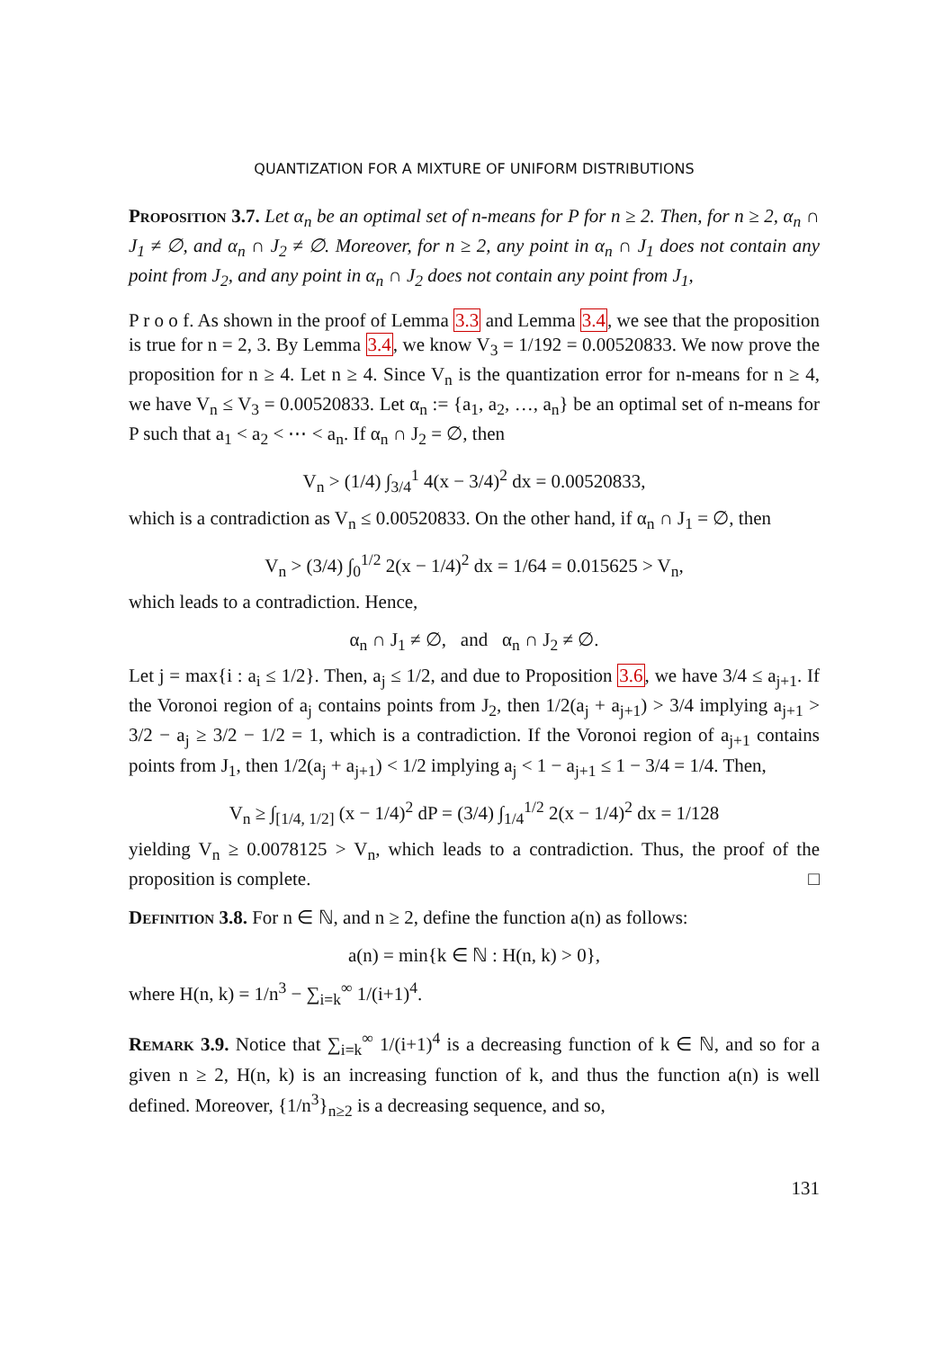QUANTIZATION FOR A MIXTURE OF UNIFORM DISTRIBUTIONS
Proposition 3.7. Let α<sub>n</sub> be an optimal set of n-means for P for n ≥ 2. Then, for n ≥ 2, α<sub>n</sub> ∩ J<sub>1</sub> ≠ ∅, and α<sub>n</sub> ∩ J<sub>2</sub> ≠ ∅. Moreover, for n ≥ 2, any point in α<sub>n</sub> ∩ J<sub>1</sub> does not contain any point from J<sub>2</sub>, and any point in α<sub>n</sub> ∩ J<sub>2</sub> does not contain any point from J<sub>1</sub>,
P r o o f. As shown in the proof of Lemma 3.3 and Lemma 3.4, we see that the proposition is true for n = 2, 3. By Lemma 3.4, we know V<sub>3</sub> = 1/192 = 0.00520833. We now prove the proposition for n ≥ 4. Let n ≥ 4. Since V<sub>n</sub> is the quantization error for n-means for n ≥ 4, we have V<sub>n</sub> ≤ V<sub>3</sub> = 0.00520833. Let α<sub>n</sub> := {a<sub>1</sub>, a<sub>2</sub>, …, a<sub>n</sub>} be an optimal set of n-means for P such that a<sub>1</sub> < a<sub>2</sub> < ⋯ < a<sub>n</sub>. If α<sub>n</sub> ∩ J<sub>2</sub> = ∅, then
V<sub>n</sub> > (1/4) ∫<sub>3/4</sub><sup>1</sup> 4(x − 3/4)<sup>2</sup> dx = 0.00520833,
which is a contradiction as V<sub>n</sub> ≤ 0.00520833. On the other hand, if α<sub>n</sub> ∩ J<sub>1</sub> = ∅, then
V<sub>n</sub> > (3/4) ∫<sub>0</sub><sup>1/2</sup> 2(x − 1/4)<sup>2</sup> dx = 1/64 = 0.015625 > V<sub>n</sub>,
which leads to a contradiction. Hence,
α<sub>n</sub> ∩ J<sub>1</sub> ≠ ∅, and α<sub>n</sub> ∩ J<sub>2</sub> ≠ ∅.
Let j = max{i : a<sub>i</sub> ≤ 1/2}. Then, a<sub>j</sub> ≤ 1/2, and due to Proposition 3.6, we have 3/4 ≤ a<sub>j+1</sub>. If the Voronoi region of a<sub>j</sub> contains points from J<sub>2</sub>, then 1/2(a<sub>j</sub> + a<sub>j+1</sub>) > 3/4 implying a<sub>j+1</sub> > 3/2 − a<sub>j</sub> ≥ 3/2 − 1/2 = 1, which is a contradiction. If the Voronoi region of a<sub>j+1</sub> contains points from J<sub>1</sub>, then 1/2(a<sub>j</sub> + a<sub>j+1</sub>) < 1/2 implying a<sub>j</sub> < 1 − a<sub>j+1</sub> ≤ 1 − 3/4 = 1/4. Then,
V<sub>n</sub> ≥ ∫<sub>[1/4, 1/2]</sub> (x − 1/4)<sup>2</sup> dP = (3/4) ∫<sub>1/4</sub><sup>1/2</sup> 2(x − 1/4)<sup>2</sup> dx = 1/128
yielding V<sub>n</sub> ≥ 0.0078125 > V<sub>n</sub>, which leads to a contradiction. Thus, the proof of the proposition is complete. □
Definition 3.8. For n ∈ ℕ, and n ≥ 2, define the function a(n) as follows:
a(n) = min{k ∈ ℕ : H(n, k) > 0},
where H(n, k) = 1/n<sup>3</sup> − ∑<sub>i=k</sub><sup>∞</sup> 1/(i+1)<sup>4</sup>.
Remark 3.9. Notice that ∑<sub>i=k</sub><sup>∞</sup> 1/(i+1)<sup>4</sup> is a decreasing function of k ∈ ℕ, and so for a given n ≥ 2, H(n, k) is an increasing function of k, and thus the function a(n) is well defined. Moreover, {1/n<sup>3</sup>}<sub>n≥2</sub> is a decreasing sequence, and so,
131